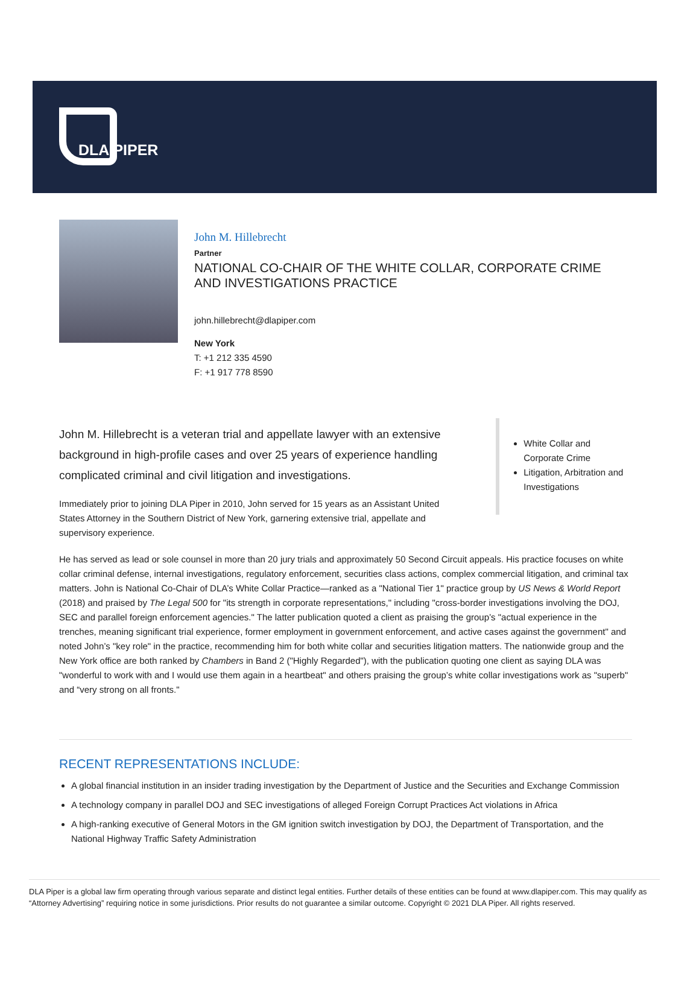DLA PIPER
John M. Hillebrecht
Partner
NATIONAL CO-CHAIR OF THE WHITE COLLAR, CORPORATE CRIME
AND INVESTIGATIONS PRACTICE
john.hillebrecht@dlapiper.com
New York
T: +1 212 335 4590
F: +1 917 778 8590
John M. Hillebrecht is a veteran trial and appellate lawyer with an extensive background in high-profile cases and over 25 years of experience handling complicated criminal and civil litigation and investigations.
Immediately prior to joining DLA Piper in 2010, John served for 15 years as an Assistant United States Attorney in the Southern District of New York, garnering extensive trial, appellate and supervisory experience.
White Collar and Corporate Crime
Litigation, Arbitration and Investigations
He has served as lead or sole counsel in more than 20 jury trials and approximately 50 Second Circuit appeals. His practice focuses on white collar criminal defense, internal investigations, regulatory enforcement, securities class actions, complex commercial litigation, and criminal tax matters. John is National Co-Chair of DLA’s White Collar Practice—ranked as a "National Tier 1" practice group by US News & World Report (2018) and praised by The Legal 500 for "its strength in corporate representations," including "cross-border investigations involving the DOJ, SEC and parallel foreign enforcement agencies." The latter publication quoted a client as praising the group’s "actual experience in the trenches, meaning significant trial experience, former employment in government enforcement, and active cases against the government" and noted John’s "key role" in the practice, recommending him for both white collar and securities litigation matters. The nationwide group and the New York office are both ranked by Chambers in Band 2 ("Highly Regarded"), with the publication quoting one client as saying DLA was "wonderful to work with and I would use them again in a heartbeat" and others praising the group’s white collar investigations work as "superb" and “very strong on all fronts."
RECENT REPRESENTATIONS INCLUDE:
A global financial institution in an insider trading investigation by the Department of Justice and the Securities and Exchange Commission
A technology company in parallel DOJ and SEC investigations of alleged Foreign Corrupt Practices Act violations in Africa
A high-ranking executive of General Motors in the GM ignition switch investigation by DOJ, the Department of Transportation, and the National Highway Traffic Safety Administration
DLA Piper is a global law firm operating through various separate and distinct legal entities. Further details of these entities can be found at www.dlapiper.com. This may qualify as “Attorney Advertising” requiring notice in some jurisdictions. Prior results do not guarantee a similar outcome. Copyright © 2021 DLA Piper. All rights reserved.